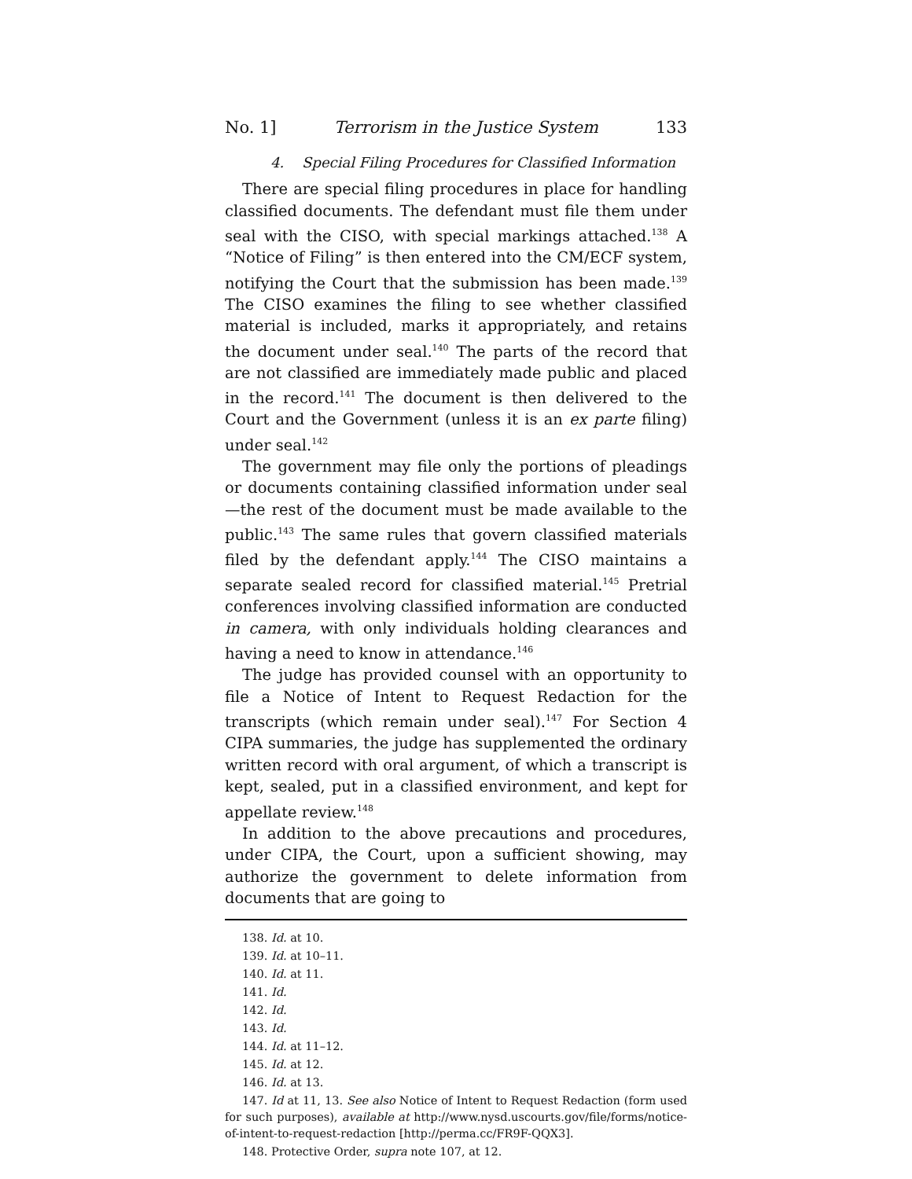No. 1] Terrorism in the Justice System 133
4. Special Filing Procedures for Classified Information
There are special filing procedures in place for handling classified documents. The defendant must file them under seal with the CISO, with special markings attached.<sup>138</sup> A “Notice of Filing” is then entered into the CM/ECF system, notifying the Court that the submission has been made.<sup>139</sup> The CISO examines the filing to see whether classified material is included, marks it appropriately, and retains the document under seal.<sup>140</sup> The parts of the record that are not classified are immediately made public and placed in the record.<sup>141</sup> The document is then delivered to the Court and the Government (unless it is an ex parte filing) under seal.<sup>142</sup>
The government may file only the portions of pleadings or documents containing classified information under seal—the rest of the document must be made available to the public.<sup>143</sup> The same rules that govern classified materials filed by the defendant apply.<sup>144</sup> The CISO maintains a separate sealed record for classified material.<sup>145</sup> Pretrial conferences involving classified information are conducted in camera, with only individuals holding clearances and having a need to know in attendance.<sup>146</sup>
The judge has provided counsel with an opportunity to file a Notice of Intent to Request Redaction for the transcripts (which remain under seal).<sup>147</sup> For Section 4 CIPA summaries, the judge has supplemented the ordinary written record with oral argument, of which a transcript is kept, sealed, put in a classified environment, and kept for appellate review.<sup>148</sup>
In addition to the above precautions and procedures, under CIPA, the Court, upon a sufficient showing, may authorize the government to delete information from documents that are going to
138. Id. at 10.
139. Id. at 10–11.
140. Id. at 11.
141. Id.
142. Id.
143. Id.
144. Id. at 11–12.
145. Id. at 12.
146. Id. at 13.
147. Id at 11, 13. See also Notice of Intent to Request Redaction (form used for such purposes), available at http://www.nysd.uscourts.gov/file/forms/notice-of-intent-to-request-redaction [http://perma.cc/FR9F-QQX3].
148. Protective Order, supra note 107, at 12.